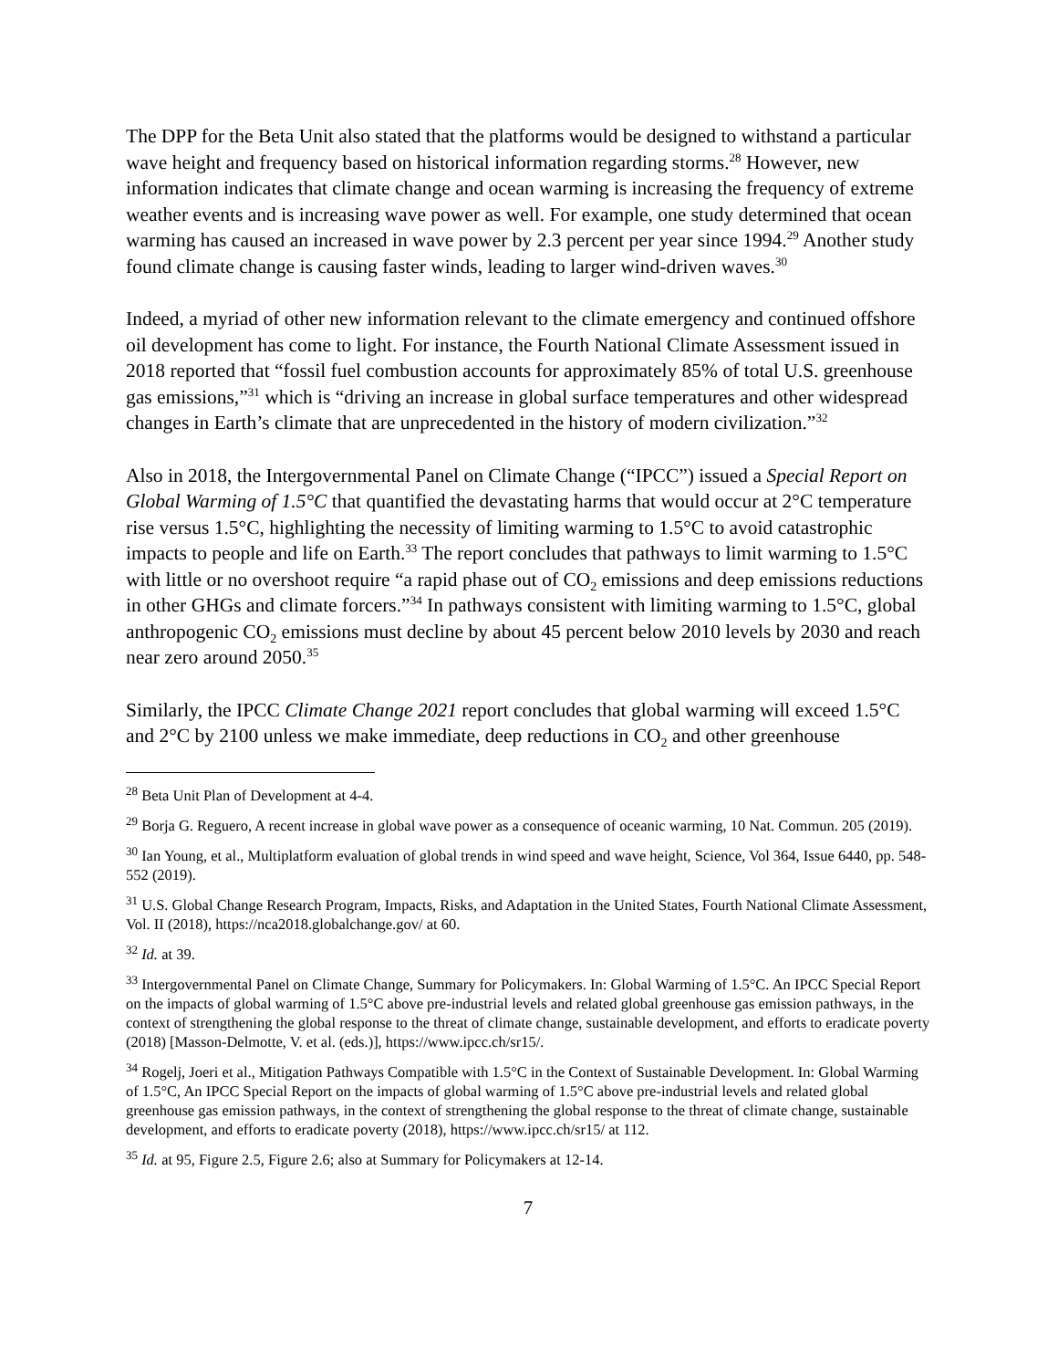The DPP for the Beta Unit also stated that the platforms would be designed to withstand a particular wave height and frequency based on historical information regarding storms.<sup>28</sup> However, new information indicates that climate change and ocean warming is increasing the frequency of extreme weather events and is increasing wave power as well. For example, one study determined that ocean warming has caused an increased in wave power by 2.3 percent per year since 1994.<sup>29</sup> Another study found climate change is causing faster winds, leading to larger wind-driven waves.<sup>30</sup>
Indeed, a myriad of other new information relevant to the climate emergency and continued offshore oil development has come to light. For instance, the Fourth National Climate Assessment issued in 2018 reported that “fossil fuel combustion accounts for approximately 85% of total U.S. greenhouse gas emissions,”<sup>31</sup> which is “driving an increase in global surface temperatures and other widespread changes in Earth’s climate that are unprecedented in the history of modern civilization.”<sup>32</sup>
Also in 2018, the Intergovernmental Panel on Climate Change (“IPCC”) issued a Special Report on Global Warming of 1.5°C that quantified the devastating harms that would occur at 2°C temperature rise versus 1.5°C, highlighting the necessity of limiting warming to 1.5°C to avoid catastrophic impacts to people and life on Earth.<sup>33</sup> The report concludes that pathways to limit warming to 1.5°C with little or no overshoot require “a rapid phase out of CO<sub>2</sub> emissions and deep emissions reductions in other GHGs and climate forcers.”<sup>34</sup> In pathways consistent with limiting warming to 1.5°C, global anthropogenic CO<sub>2</sub> emissions must decline by about 45 percent below 2010 levels by 2030 and reach near zero around 2050.<sup>35</sup>
Similarly, the IPCC Climate Change 2021 report concludes that global warming will exceed 1.5°C and 2°C by 2100 unless we make immediate, deep reductions in CO<sub>2</sub> and other greenhouse
<sup>28</sup> Beta Unit Plan of Development at 4-4.
<sup>29</sup> Borja G. Reguero, A recent increase in global wave power as a consequence of oceanic warming, 10 Nat. Commun. 205 (2019).
<sup>30</sup> Ian Young, et al., Multiplatform evaluation of global trends in wind speed and wave height, Science, Vol 364, Issue 6440, pp. 548-552 (2019).
<sup>31</sup> U.S. Global Change Research Program, Impacts, Risks, and Adaptation in the United States, Fourth National Climate Assessment, Vol. II (2018), https://nca2018.globalchange.gov/ at 60.
<sup>32</sup> Id. at 39.
<sup>33</sup> Intergovernmental Panel on Climate Change, Summary for Policymakers. In: Global Warming of 1.5°C. An IPCC Special Report on the impacts of global warming of 1.5°C above pre-industrial levels and related global greenhouse gas emission pathways, in the context of strengthening the global response to the threat of climate change, sustainable development, and efforts to eradicate poverty (2018) [Masson-Delmotte, V. et al. (eds.)], https://www.ipcc.ch/sr15/.
<sup>34</sup> Rogelj, Joeri et al., Mitigation Pathways Compatible with 1.5°C in the Context of Sustainable Development. In: Global Warming of 1.5°C, An IPCC Special Report on the impacts of global warming of 1.5°C above pre-industrial levels and related global greenhouse gas emission pathways, in the context of strengthening the global response to the threat of climate change, sustainable development, and efforts to eradicate poverty (2018), https://www.ipcc.ch/sr15/ at 112.
<sup>35</sup> Id. at 95, Figure 2.5, Figure 2.6; also at Summary for Policymakers at 12-14.
7